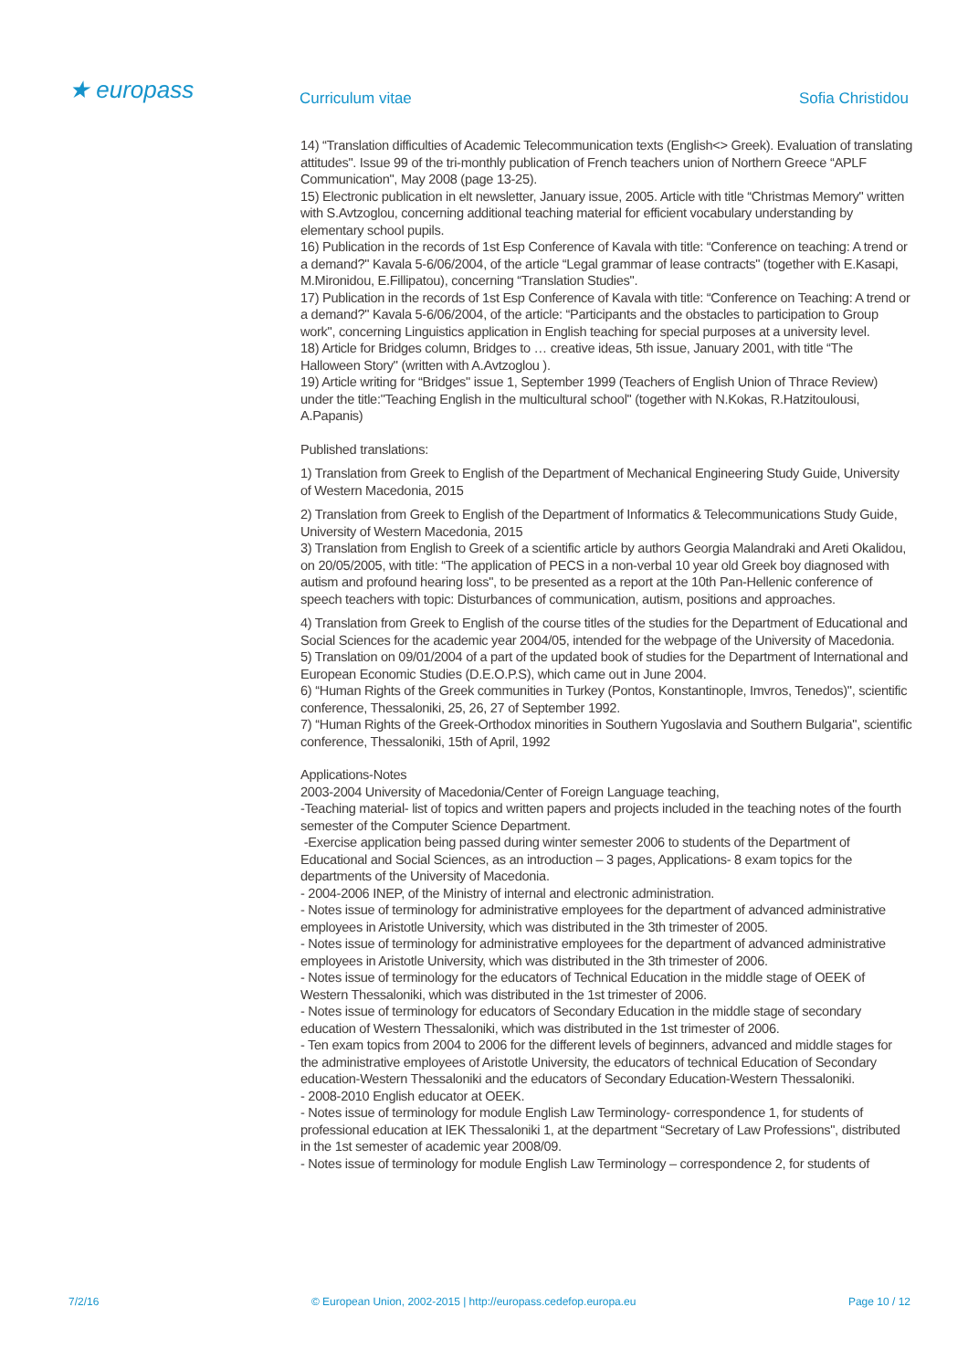★ europass
Curriculum vitae Sofia Christidou
14) “Translation difficulties of Academic Telecommunication texts (English<> Greek). Evaluation of translating attitudes". Issue 99 of the tri-monthly publication of French teachers union of Northern Greece “APLF Communication", May 2008 (page 13-25).
15) Electronic publication in elt newsletter, January issue, 2005. Article with title “Christmas Memory" written with S.Avtzoglou, concerning additional teaching material for efficient vocabulary understanding by elementary school pupils.
16) Publication in the records of 1st Esp Conference of Kavala with title: “Conference on teaching: A trend or a demand?" Kavala 5-6/06/2004, of the article “Legal grammar of lease contracts" (together with E.Kasapi, M.Mironidou, E.Fillipatou), concerning “Translation Studies".
17) Publication in the records of 1st Esp Conference of Kavala with title: “Conference on Teaching: A trend or a demand?" Kavala 5-6/06/2004, of the article: “Participants and the obstacles to participation to Group work", concerning Linguistics application in English teaching for special purposes at a university level.
18) Article for Bridges column, Bridges to … creative ideas, 5th issue, January 2001, with title “The Halloween Story" (written with A.Avtzoglou ).
19) Article writing for “Bridges" issue 1, September 1999 (Teachers of English Union of Thrace Review) under the title:"Teaching English in the multicultural school" (together with N.Kokas, R.Hatzitoulousi, A.Papanis)
Published translations:
1) Translation from Greek to English of the Department of Mechanical Engineering Study Guide, University of Western Macedonia, 2015
2) Translation from Greek to English of the Department of Informatics & Telecommunications Study Guide, University of Western Macedonia, 2015
3) Translation from English to Greek of a scientific article by authors Georgia Malandraki and Areti Okalidou, on 20/05/2005, with title: “The application of PECS in a non-verbal 10 year old Greek boy diagnosed with autism and profound hearing loss", to be presented as a report at the 10th Pan-Hellenic conference of speech teachers with topic: Disturbances of communication, autism, positions and approaches.
4) Translation from Greek to English of the course titles of the studies for the Department of Educational and Social Sciences for the academic year 2004/05, intended for the webpage of the University of Macedonia.
5) Translation on 09/01/2004 of a part of the updated book of studies for the Department of International and European Economic Studies (D.E.O.P.S), which came out in June 2004.
6) “Human Rights of the Greek communities in Turkey (Pontos, Konstantinople, Imvros, Tenedos)", scientific conference, Thessaloniki, 25, 26, 27 of September 1992.
7) “Human Rights of the Greek-Orthodox minorities in Southern Yugoslavia and Southern Bulgaria", scientific conference, Thessaloniki, 15th of April, 1992
Applications-Notes
2003-2004 University of Macedonia/Center of Foreign Language teaching,
-Teaching material- list of topics and written papers and projects included in the teaching notes of the fourth semester of the Computer Science Department.
-Exercise application being passed during winter semester 2006 to students of the Department of Educational and Social Sciences, as an introduction – 3 pages, Applications- 8 exam topics for the departments of the University of Macedonia.
- 2004-2006 INEP, of the Ministry of internal and electronic administration.
- Notes issue of terminology for administrative employees for the department of advanced administrative employees in Aristotle University, which was distributed in the 3th trimester of 2005.
- Notes issue of terminology for administrative employees for the department of advanced administrative employees in Aristotle University, which was distributed in the 3th trimester of 2006.
- Notes issue of terminology for the educators of Technical Education in the middle stage of OEEK of Western Thessaloniki, which was distributed in the 1st trimester of 2006.
- Notes issue of terminology for educators of Secondary Education in the middle stage of secondary education of Western Thessaloniki, which was distributed in the 1st trimester of 2006.
- Ten exam topics from 2004 to 2006 for the different levels of beginners, advanced and middle stages for the administrative employees of Aristotle University, the educators of technical Education of Secondary education-Western Thessaloniki and the educators of Secondary Education-Western Thessaloniki.
- 2008-2010 English educator at OEEK.
- Notes issue of terminology for module English Law Terminology- correspondence 1, for students of professional education at IEK Thessaloniki 1, at the department “Secretary of Law Professions", distributed in the 1st semester of academic year 2008/09.
- Notes issue of terminology for module English Law Terminology – correspondence 2, for students of
7/2/16 © European Union, 2002-2015 | http://europass.cedefop.europa.eu Page 10 / 12